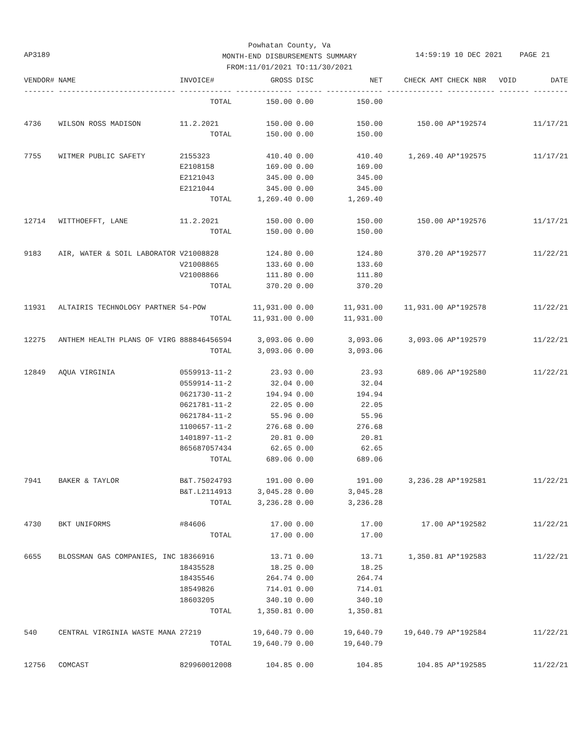Powhatan County, Va
MONTH-END DISBURSEMENTS SUMMARY
FROM:11/01/2021 TO:11/30/2021
AP3189
14:59:19 10 DEC 2021 PAGE 21
| VENDOR# | NAME | INVOICE# | GROSS | DISC | NET | CHECK AMT | CHECK NBR | VOID | DATE |
| --- | --- | --- | --- | --- | --- | --- | --- | --- | --- |
| ------- | --------------------------- | ------------ | ------------- | ------ | ------------- | ------------- | ----------- | ------- | -------- |
| | | TOTAL | 150.00 | 0.00 | 150.00 | | | | |
| 4736 | WILSON ROSS MADISON | 11.2.2021 | 150.00 | 0.00 | 150.00 | 150.00 | AP*192574 | | 11/17/21 |
| | | TOTAL | 150.00 | 0.00 | 150.00 | | | | |
| 7755 | WITMER PUBLIC SAFETY | 2155323 | 410.40 | 0.00 | 410.40 | 1,269.40 | AP*192575 | | 11/17/21 |
| | | E2108158 | 169.00 | 0.00 | 169.00 | | | | |
| | | E2121043 | 345.00 | 0.00 | 345.00 | | | | |
| | | E2121044 | 345.00 | 0.00 | 345.00 | | | | |
| | | TOTAL | 1,269.40 | 0.00 | 1,269.40 | | | | |
| 12714 | WITTHOEFFT, LANE | 11.2.2021 | 150.00 | 0.00 | 150.00 | 150.00 | AP*192576 | | 11/17/21 |
| | | TOTAL | 150.00 | 0.00 | 150.00 | | | | |
| 9183 | AIR, WATER & SOIL LABORATOR | V21008828 | 124.80 | 0.00 | 124.80 | 370.20 | AP*192577 | | 11/22/21 |
| | | V21008865 | 133.60 | 0.00 | 133.60 | | | | |
| | | V21008866 | 111.80 | 0.00 | 111.80 | | | | |
| | | TOTAL | 370.20 | 0.00 | 370.20 | | | | |
| 11931 | ALTAIRIS TECHNOLOGY PARTNER | 54-POW | 11,931.00 | 0.00 | 11,931.00 | 11,931.00 | AP*192578 | | 11/22/21 |
| | | TOTAL | 11,931.00 | 0.00 | 11,931.00 | | | | |
| 12275 | ANTHEM HEALTH PLANS OF VIRG | 888846456594 | 3,093.06 | 0.00 | 3,093.06 | 3,093.06 | AP*192579 | | 11/22/21 |
| | | TOTAL | 3,093.06 | 0.00 | 3,093.06 | | | | |
| 12849 | AQUA VIRGINIA | 0559913-11-2 | 23.93 | 0.00 | 23.93 | 689.06 | AP*192580 | | 11/22/21 |
| | | 0559914-11-2 | 32.04 | 0.00 | 32.04 | | | | |
| | | 0621730-11-2 | 194.94 | 0.00 | 194.94 | | | | |
| | | 0621781-11-2 | 22.05 | 0.00 | 22.05 | | | | |
| | | 0621784-11-2 | 55.96 | 0.00 | 55.96 | | | | |
| | | 1100657-11-2 | 276.68 | 0.00 | 276.68 | | | | |
| | | 1401897-11-2 | 20.81 | 0.00 | 20.81 | | | | |
| | | 865687057434 | 62.65 | 0.00 | 62.65 | | | | |
| | | TOTAL | 689.06 | 0.00 | 689.06 | | | | |
| 7941 | BAKER & TAYLOR | B&T.75024793 | 191.00 | 0.00 | 191.00 | 3,236.28 | AP*192581 | | 11/22/21 |
| | | B&T.L2114913 | 3,045.28 | 0.00 | 3,045.28 | | | | |
| | | TOTAL | 3,236.28 | 0.00 | 3,236.28 | | | | |
| 4730 | BKT UNIFORMS | #84606 | 17.00 | 0.00 | 17.00 | 17.00 | AP*192582 | | 11/22/21 |
| | | TOTAL | 17.00 | 0.00 | 17.00 | | | | |
| 6655 | BLOSSMAN GAS COMPANIES, INC | 18366916 | 13.71 | 0.00 | 13.71 | 1,350.81 | AP*192583 | | 11/22/21 |
| | | 18435528 | 18.25 | 0.00 | 18.25 | | | | |
| | | 18435546 | 264.74 | 0.00 | 264.74 | | | | |
| | | 18549826 | 714.01 | 0.00 | 714.01 | | | | |
| | | 18603205 | 340.10 | 0.00 | 340.10 | | | | |
| | | TOTAL | 1,350.81 | 0.00 | 1,350.81 | | | | |
| 540 | CENTRAL VIRGINIA WASTE MANA | 27219 | 19,640.79 | 0.00 | 19,640.79 | 19,640.79 | AP*192584 | | 11/22/21 |
| | | TOTAL | 19,640.79 | 0.00 | 19,640.79 | | | | |
| 12756 | COMCAST | 829960012008 | 104.85 | 0.00 | 104.85 | 104.85 | AP*192585 | | 11/22/21 |